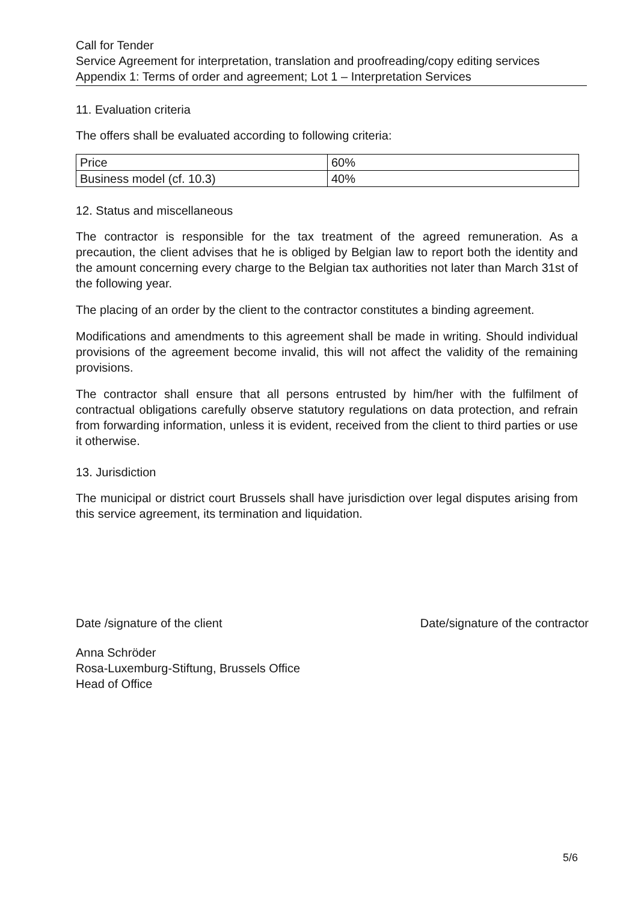Call for Tender
Service Agreement for interpretation, translation and proofreading/copy editing services
Appendix 1: Terms of order and agreement; Lot 1 – Interpretation Services
11. Evaluation criteria
The offers shall be evaluated according to following criteria:
| Price | 60% |
| Business model (cf. 10.3) | 40% |
12. Status and miscellaneous
The contractor is responsible for the tax treatment of the agreed remuneration. As a precaution, the client advises that he is obliged by Belgian law to report both the identity and the amount concerning every charge to the Belgian tax authorities not later than March 31st of the following year.
The placing of an order by the client to the contractor constitutes a binding agreement.
Modifications and amendments to this agreement shall be made in writing. Should individual provisions of the agreement become invalid, this will not affect the validity of the remaining provisions.
The contractor shall ensure that all persons entrusted by him/her with the fulfilment of contractual obligations carefully observe statutory regulations on data protection, and refrain from forwarding information, unless it is evident, received from the client to third parties or use it otherwise.
13. Jurisdiction
The municipal or district court Brussels shall have jurisdiction over legal disputes arising from this service agreement, its termination and liquidation.
Date /signature of the client Date/signature of the contractor
Anna Schröder
Rosa-Luxemburg-Stiftung, Brussels Office
Head of Office
5/6